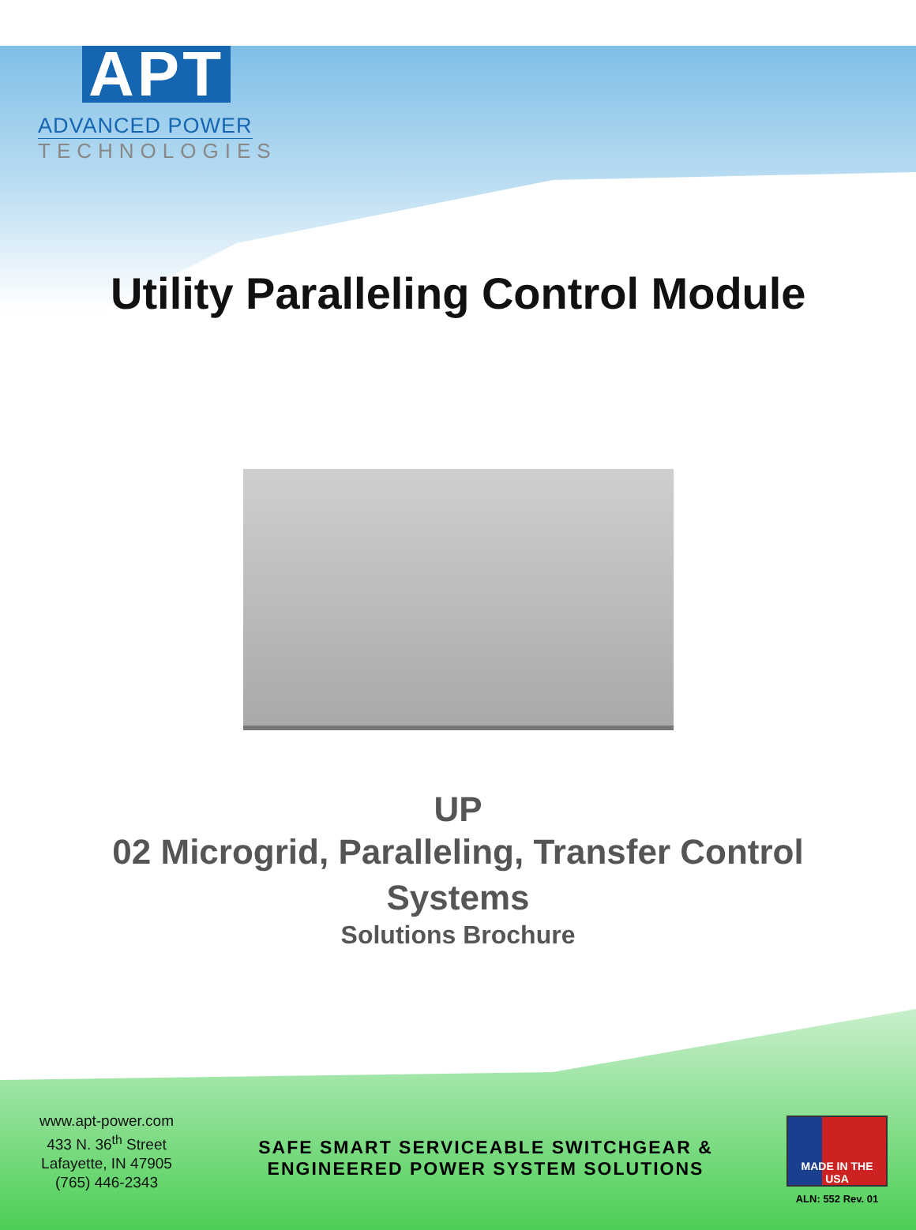APT
ADVANCED POWER
TECHNOLOGIES
Utility Paralleling Control Module
UP
02 Microgrid, Paralleling, Transfer Control
Systems
Solutions Brochure
www.apt-power.com
433 N. 36<sup>th</sup> Street
Lafayette, IN 47905
(765) 446-2343
SAFE SMART SERVICEABLE SWITCHGEAR &
ENGINEERED POWER SYSTEM SOLUTIONS
MADE IN THE USA
ALN: 552 Rev. 01